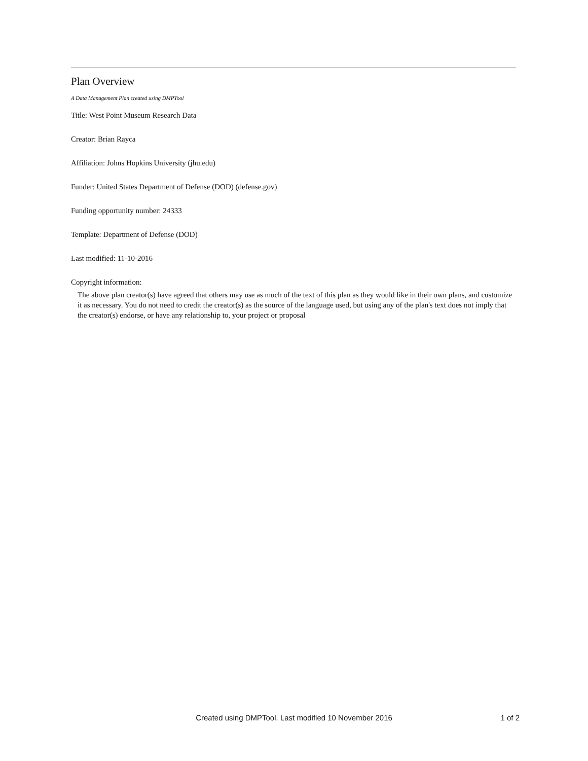Plan Overview
A Data Management Plan created using DMPTool
Title: West Point Museum Research Data
Creator: Brian Rayca
Affiliation: Johns Hopkins University (jhu.edu)
Funder: United States Department of Defense (DOD) (defense.gov)
Funding opportunity number: 24333
Template: Department of Defense (DOD)
Last modified: 11-10-2016
Copyright information:
The above plan creator(s) have agreed that others may use as much of the text of this plan as they would like in their own plans, and customize it as necessary. You do not need to credit the creator(s) as the source of the language used, but using any of the plan's text does not imply that the creator(s) endorse, or have any relationship to, your project or proposal
Created using DMPTool. Last modified 10 November 2016
1 of 2